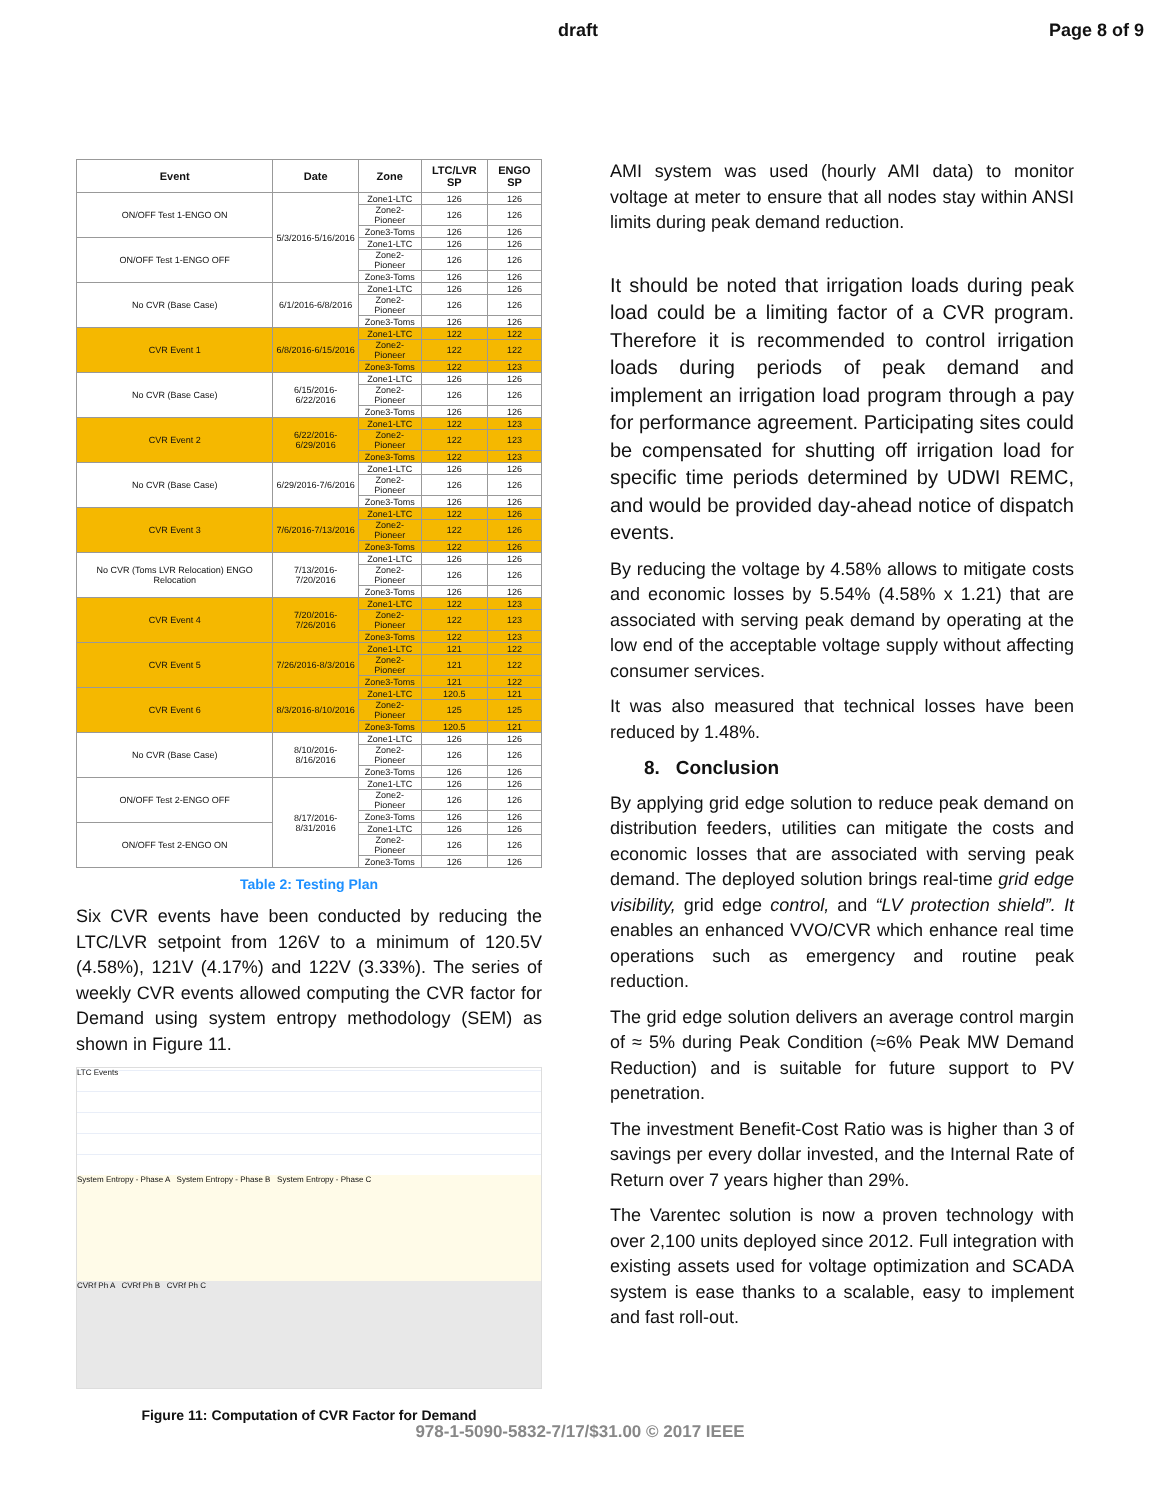draft Page 8 of 9
| Event | Date | Zone | LTC/LVR SP | ENGO SP |
| --- | --- | --- | --- | --- |
| ON/OFF Test 1-ENGO ON | 5/3/2016-5/16/2016 | Zone1-LTC | 126 | 126 |
| | | Zone2-Pioneer | 126 | 126 |
| | | Zone3-Toms | 126 | 126 |
| ON/OFF Test 1-ENGO OFF | | Zone1-LTC | 126 | 126 |
| | | Zone2-Pioneer | 126 | 126 |
| | | Zone3-Toms | 126 | 126 |
| No CVR (Base Case) | 6/1/2016-6/8/2016 | Zone1-LTC | 126 | 126 |
| | | Zone2-Pioneer | 126 | 126 |
| | | Zone3-Toms | 126 | 126 |
| CVR Event 1 | 6/8/2016-6/15/2016 | Zone1-LTC | 122 | 122 |
| | | Zone2-Pioneer | 122 | 122 |
| | | Zone3-Toms | 122 | 123 |
| No CVR (Base Case) | 6/15/2016-6/22/2016 | Zone1-LTC | 126 | 126 |
| | | Zone2-Pioneer | 126 | 126 |
| | | Zone3-Toms | 126 | 126 |
| CVR Event 2 | 6/22/2016-6/29/2016 | Zone1-LTC | 122 | 123 |
| | | Zone2-Pioneer | 122 | 123 |
| | | Zone3-Toms | 122 | 123 |
| No CVR (Base Case) | 6/29/2016-7/6/2016 | Zone1-LTC | 126 | 126 |
| | | Zone2-Pioneer | 126 | 126 |
| | | Zone3-Toms | 126 | 126 |
| CVR Event 3 | 7/6/2016-7/13/2016 | Zone1-LTC | 122 | 126 |
| | | Zone2-Pioneer | 122 | 126 |
| | | Zone3-Toms | 122 | 126 |
| No CVR (Toms LVR Relocation) ENGO Relocation | 7/13/2016-7/20/2016 | Zone1-LTC | 126 | 126 |
| | | Zone2-Pioneer | 126 | 126 |
| | | Zone3-Toms | 126 | 126 |
| CVR Event 4 | 7/20/2016-7/26/2016 | Zone1-LTC | 122 | 123 |
| | | Zone2-Pioneer | 122 | 123 |
| | | Zone3-Toms | 122 | 123 |
| CVR Event 5 | 7/26/2016-8/3/2016 | Zone1-LTC | 121 | 122 |
| | | Zone2-Pioneer | 121 | 122 |
| | | Zone3-Toms | 121 | 122 |
| CVR Event 6 | 8/3/2016-8/10/2016 | Zone1-LTC | 120.5 | 121 |
| | | Zone2-Pioneer | 125 | 125 |
| | | Zone3-Toms | 120.5 | 121 |
| No CVR (Base Case) | 8/10/2016-8/16/2016 | Zone1-LTC | 126 | 126 |
| | | Zone2-Pioneer | 126 | 126 |
| | | Zone3-Toms | 126 | 126 |
| ON/OFF Test 2-ENGO OFF | 8/17/2016-8/31/2016 | Zone1-LTC | 126 | 126 |
| | | Zone2-Pioneer | 126 | 126 |
| | | Zone3-Toms | 126 | 126 |
| ON/OFF Test 2-ENGO ON | | Zone1-LTC | 126 | 126 |
| | | Zone2-Pioneer | 126 | 126 |
| | | Zone3-Toms | 126 | 126 |
Table 2: Testing Plan
Six CVR events have been conducted by reducing the LTC/LVR setpoint from 126V to a minimum of 120.5V (4.58%), 121V (4.17%) and 122V (3.33%). The series of weekly CVR events allowed computing the CVR factor for Demand using system entropy methodology (SEM) as shown in Figure 11.
LTC Events
System Entropy - Phase A System Entropy - Phase B System Entropy - Phase C
CVRf Ph A CVRf Ph B CVRf Ph C
Figure 11: Computation of CVR Factor for Demand
AMI system was used (hourly AMI data) to monitor voltage at meter to ensure that all nodes stay within ANSI limits during peak demand reduction.
It should be noted that irrigation loads during peak load could be a limiting factor of a CVR program. Therefore it is recommended to control irrigation loads during periods of peak demand and implement an irrigation load program through a pay for performance agreement. Participating sites could be compensated for shutting off irrigation load for specific time periods determined by UDWI REMC, and would be provided day-ahead notice of dispatch events.
By reducing the voltage by 4.58% allows to mitigate costs and economic losses by 5.54% (4.58% x 1.21) that are associated with serving peak demand by operating at the low end of the acceptable voltage supply without affecting consumer services.
It was also measured that technical losses have been reduced by 1.48%.
8. Conclusion
By applying grid edge solution to reduce peak demand on distribution feeders, utilities can mitigate the costs and economic losses that are associated with serving peak demand. The deployed solution brings real-time grid edge visibility, grid edge control, and “LV protection shield”. It enables an enhanced VVO/CVR which enhance real time operations such as emergency and routine peak reduction.
The grid edge solution delivers an average control margin of ≈ 5% during Peak Condition (≈6% Peak MW Demand Reduction) and is suitable for future support to PV penetration.
The investment Benefit-Cost Ratio was is higher than 3 of savings per every dollar invested, and the Internal Rate of Return over 7 years higher than 29%.
The Varentec solution is now a proven technology with over 2,100 units deployed since 2012. Full integration with existing assets used for voltage optimization and SCADA system is ease thanks to a scalable, easy to implement and fast roll-out.
978-1-5090-5832-7/17/$31.00 © 2017 IEEE